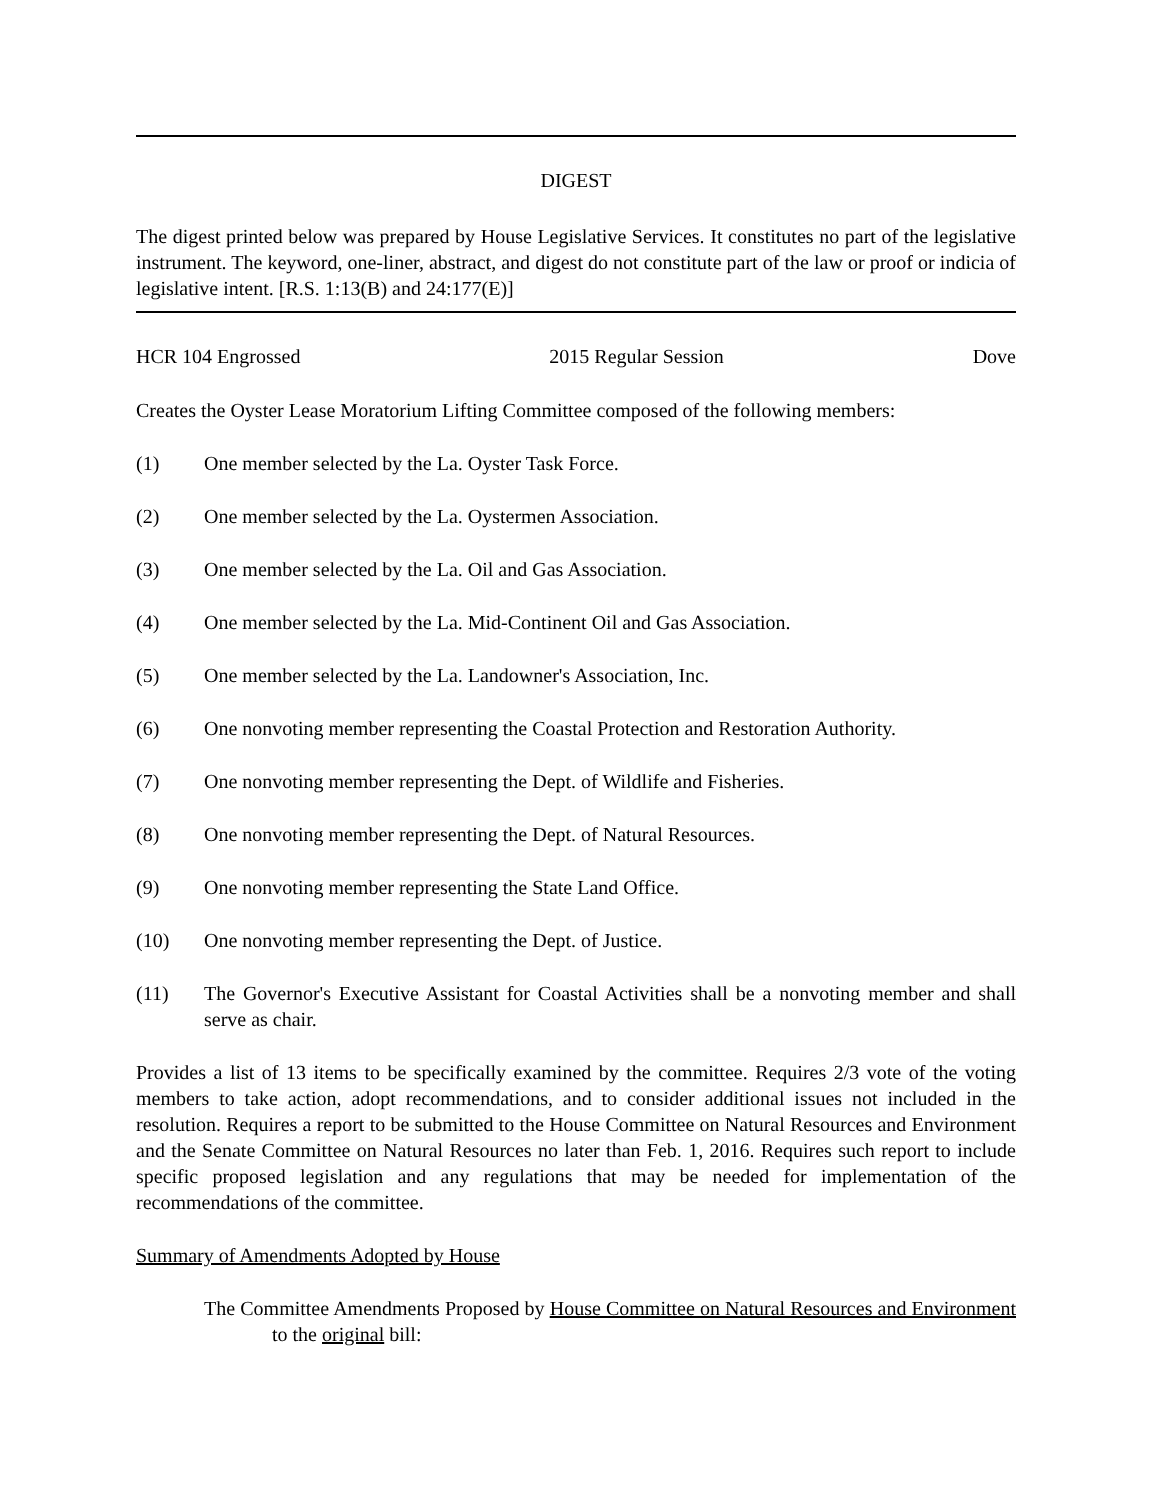DIGEST
The digest printed below was prepared by House Legislative Services. It constitutes no part of the legislative instrument. The keyword, one-liner, abstract, and digest do not constitute part of the law or proof or indicia of legislative intent. [R.S. 1:13(B) and 24:177(E)]
HCR 104 Engrossed 2015 Regular Session Dove
Creates the Oyster Lease Moratorium Lifting Committee composed of the following members:
(1) One member selected by the La. Oyster Task Force.
(2) One member selected by the La. Oystermen Association.
(3) One member selected by the La. Oil and Gas Association.
(4) One member selected by the La. Mid-Continent Oil and Gas Association.
(5) One member selected by the La. Landowner's Association, Inc.
(6) One nonvoting member representing the Coastal Protection and Restoration Authority.
(7) One nonvoting member representing the Dept. of Wildlife and Fisheries.
(8) One nonvoting member representing the Dept. of Natural Resources.
(9) One nonvoting member representing the State Land Office.
(10) One nonvoting member representing the Dept. of Justice.
(11) The Governor's Executive Assistant for Coastal Activities shall be a nonvoting member and shall serve as chair.
Provides a list of 13 items to be specifically examined by the committee. Requires 2/3 vote of the voting members to take action, adopt recommendations, and to consider additional issues not included in the resolution. Requires a report to be submitted to the House Committee on Natural Resources and Environment and the Senate Committee on Natural Resources no later than Feb. 1, 2016. Requires such report to include specific proposed legislation and any regulations that may be needed for implementation of the recommendations of the committee.
Summary of Amendments Adopted by House
The Committee Amendments Proposed by House Committee on Natural Resources and Environment to the original bill: